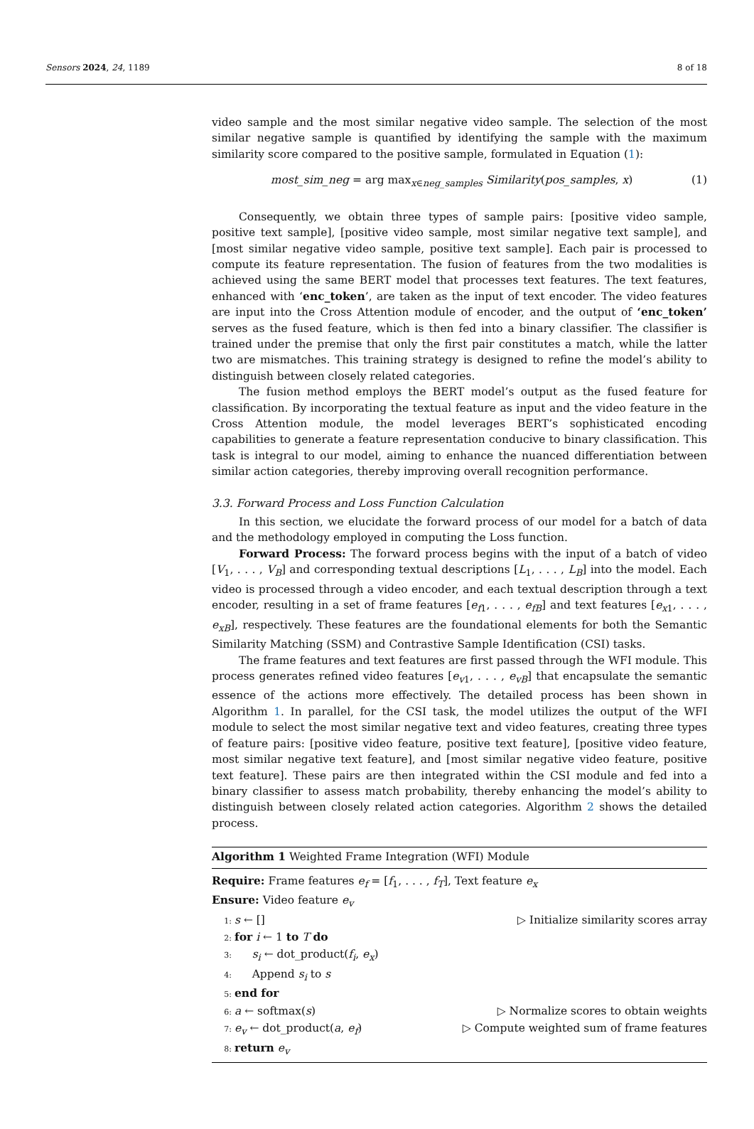Sensors 2024, 24, 1189 8 of 18
video sample and the most similar negative video sample. The selection of the most similar negative sample is quantified by identifying the sample with the maximum similarity score compared to the positive sample, formulated in Equation (1):
most_sim_neg = arg max<sub>x∈neg_samples</sub> Similarity(pos_samples, x) (1)
Consequently, we obtain three types of sample pairs: [positive video sample, positive text sample], [positive video sample, most similar negative text sample], and [most similar negative video sample, positive text sample]. Each pair is processed to compute its feature representation. The fusion of features from the two modalities is achieved using the same BERT model that processes text features. The text features, enhanced with ‘enc_token’, are taken as the input of text encoder. The video features are input into the Cross Attention module of encoder, and the output of ‘enc_token’ serves as the fused feature, which is then fed into a binary classifier. The classifier is trained under the premise that only the first pair constitutes a match, while the latter two are mismatches. This training strategy is designed to refine the model’s ability to distinguish between closely related categories.
The fusion method employs the BERT model’s output as the fused feature for classification. By incorporating the textual feature as input and the video feature in the Cross Attention module, the model leverages BERT’s sophisticated encoding capabilities to generate a feature representation conducive to binary classification. This task is integral to our model, aiming to enhance the nuanced differentiation between similar action categories, thereby improving overall recognition performance.
3.3. Forward Process and Loss Function Calculation
In this section, we elucidate the forward process of our model for a batch of data and the methodology employed in computing the Loss function.
Forward Process: The forward process begins with the input of a batch of video [V<sub>1</sub>, . . . , V<sub>B</sub>] and corresponding textual descriptions [L<sub>1</sub>, . . . , L<sub>B</sub>] into the model. Each video is processed through a video encoder, and each textual description through a text encoder, resulting in a set of frame features [e<sub>f1</sub>, . . . , e<sub>fB</sub>] and text features [e<sub>x1</sub>, . . . , e<sub>xB</sub>], respectively. These features are the foundational elements for both the Semantic Similarity Matching (SSM) and Contrastive Sample Identification (CSI) tasks.
The frame features and text features are first passed through the WFI module. This process generates refined video features [e<sub>v1</sub>, . . . , e<sub>vB</sub>] that encapsulate the semantic essence of the actions more effectively. The detailed process has been shown in Algorithm 1. In parallel, for the CSI task, the model utilizes the output of the WFI module to select the most similar negative text and video features, creating three types of feature pairs: [positive video feature, positive text feature], [positive video feature, most similar negative text feature], and [most similar negative video feature, positive text feature]. These pairs are then integrated within the CSI module and fed into a binary classifier to assess match probability, thereby enhancing the model’s ability to distinguish between closely related action categories. Algorithm 2 shows the detailed process.
Algorithm 1 Weighted Frame Integration (WFI) Module
Require: Frame features e<sub>f</sub> = [f<sub>1</sub>, . . . , f<sub>T</sub>], Text feature e<sub>x</sub>
Ensure: Video feature e<sub>v</sub>
1: s ← [] ▷ Initialize similarity scores array
2: for i ← 1 to T do
3: s<sub>i</sub> ← dot_product(f<sub>i</sub>, e<sub>x</sub>)
4: Append s<sub>i</sub> to s
5: end for
6: a ← softmax(s) ▷ Normalize scores to obtain weights
7: e<sub>v</sub> ← dot_product(a, e<sub>f</sub>) ▷ Compute weighted sum of frame features
8: return e<sub>v</sub>